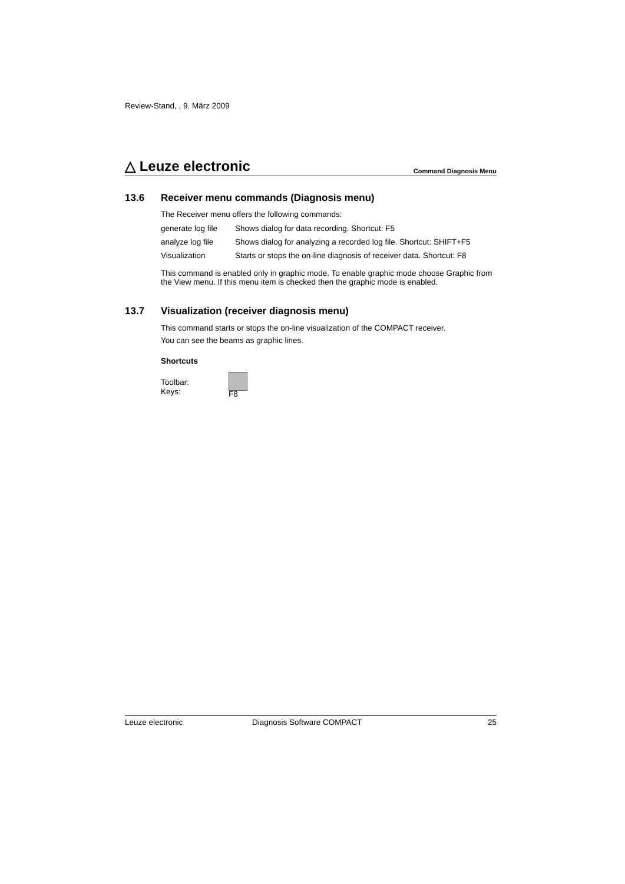Review-Stand, , 9. März 2009
△ Leuze electronic
Command Diagnosis Menu
13.6 Receiver menu commands (Diagnosis menu)
The Receiver menu offers the following commands:
| generate log file | Shows dialog for data recording. Shortcut: F5 |
| analyze log file | Shows dialog for analyzing a recorded log file. Shortcut: SHIFT+F5 |
| Visualization | Starts or stops the on-line diagnosis of receiver data. Shortcut: F8 |
This command is enabled only in graphic mode. To enable graphic mode choose Graphic from the View menu. If this menu item is checked then the graphic mode is enabled.
13.7 Visualization (receiver diagnosis menu)
This command starts or stops the on-line visualization of the COMPACT receiver.
You can see the beams as graphic lines.
Shortcuts
Toolbar:
Keys:
F8
Leuze electronic Diagnosis Software COMPACT 25